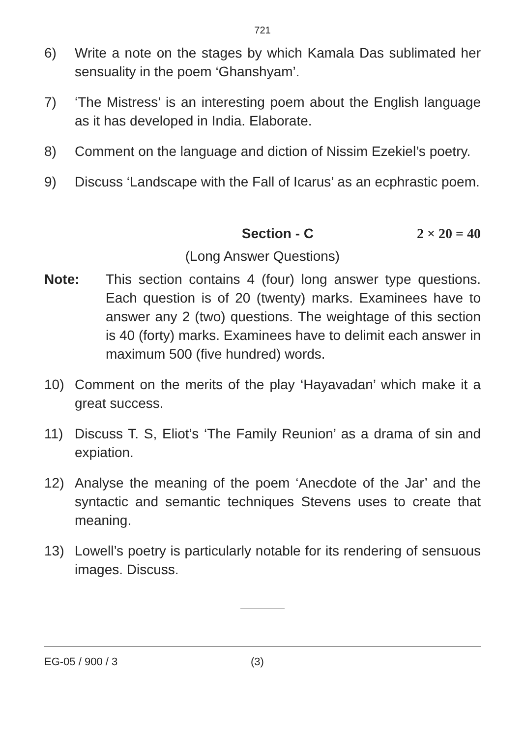721
6) Write a note on the stages by which Kamala Das sublimated her sensuality in the poem ‘Ghanshyam’.
7) ‘The Mistress’ is an interesting poem about the English language as it has developed in India. Elaborate.
8) Comment on the language and diction of Nissim Ezekiel’s poetry.
9) Discuss ‘Landscape with the Fall of Icarus’ as an ecphrastic poem.
Section - C 2 × 20 = 40
(Long Answer Questions)
Note: This section contains 4 (four) long answer type questions. Each question is of 20 (twenty) marks. Examinees have to answer any 2 (two) questions. The weightage of this section is 40 (forty) marks. Examinees have to delimit each answer in maximum 500 (five hundred) words.
10) Comment on the merits of the play ‘Hayavadan’ which make it a great success.
11) Discuss T. S, Eliot’s ‘The Family Reunion’ as a drama of sin and expiation.
12) Analyse the meaning of the poem ‘Anecdote of the Jar’ and the syntactic and semantic techniques Stevens uses to create that meaning.
13) Lowell’s poetry is particularly notable for its rendering of sensuous images. Discuss.
EG-05 / 900 / 3 (3)